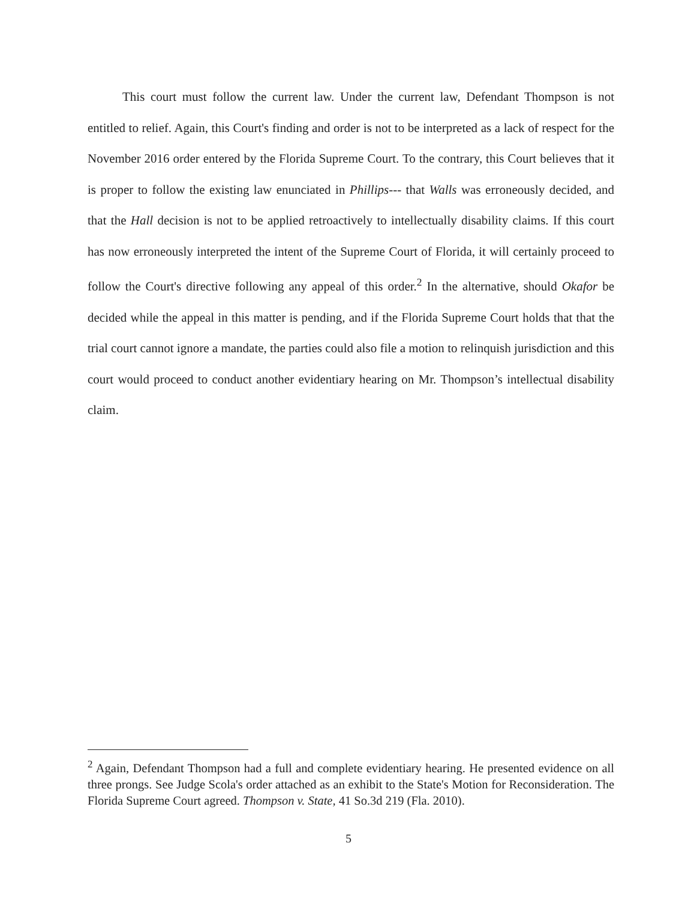This court must follow the current law. Under the current law, Defendant Thompson is not entitled to relief. Again, this Court's finding and order is not to be interpreted as a lack of respect for the November 2016 order entered by the Florida Supreme Court. To the contrary, this Court believes that it is proper to follow the existing law enunciated in Phillips--- that Walls was erroneously decided, and that the Hall decision is not to be applied retroactively to intellectually disability claims. If this court has now erroneously interpreted the intent of the Supreme Court of Florida, it will certainly proceed to follow the Court's directive following any appeal of this order.<sup>2</sup> In the alternative, should Okafor be decided while the appeal in this matter is pending, and if the Florida Supreme Court holds that that the trial court cannot ignore a mandate, the parties could also file a motion to relinquish jurisdiction and this court would proceed to conduct another evidentiary hearing on Mr. Thompson’s intellectual disability claim.
<sup>2</sup> Again, Defendant Thompson had a full and complete evidentiary hearing. He presented evidence on all three prongs. See Judge Scola's order attached as an exhibit to the State's Motion for Reconsideration. The Florida Supreme Court agreed. Thompson v. State, 41 So.3d 219 (Fla. 2010).
5